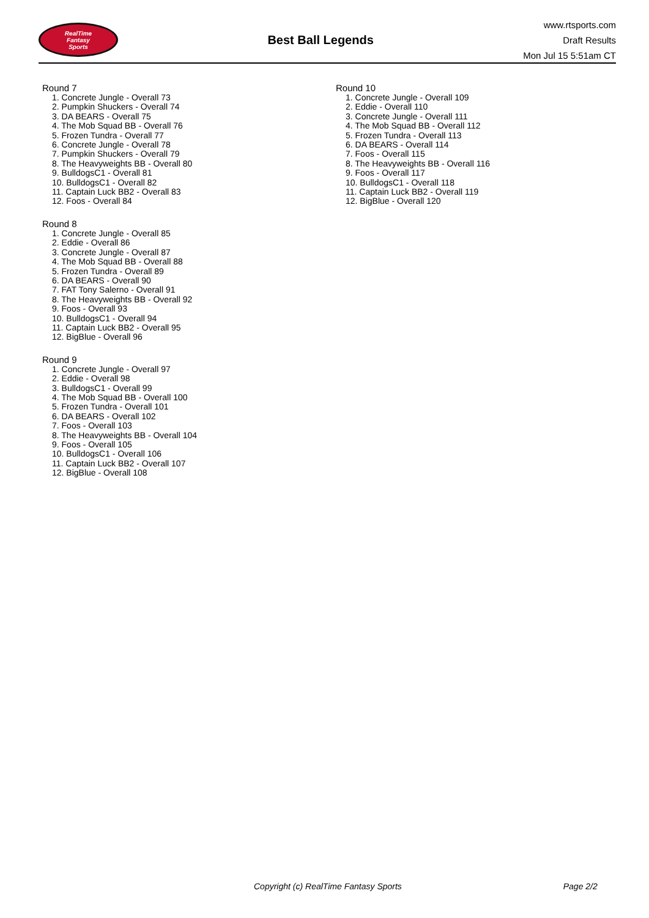RealTime
Fantasy
Sports
Best Ball Legends
www.rtsports.com
Draft Results
Mon Jul 15 5:51am CT
Round 7
1. Concrete Jungle - Overall 73
2. Pumpkin Shuckers - Overall 74
3. DA BEARS - Overall 75
4. The Mob Squad BB - Overall 76
5. Frozen Tundra - Overall 77
6. Concrete Jungle - Overall 78
7. Pumpkin Shuckers - Overall 79
8. The Heavyweights BB - Overall 80
9. BulldogsC1 - Overall 81
10. BulldogsC1 - Overall 82
11. Captain Luck BB2 - Overall 83
12. Foos - Overall 84
Round 8
1. Concrete Jungle - Overall 85
2. Eddie - Overall 86
3. Concrete Jungle - Overall 87
4. The Mob Squad BB - Overall 88
5. Frozen Tundra - Overall 89
6. DA BEARS - Overall 90
7. FAT Tony Salerno - Overall 91
8. The Heavyweights BB - Overall 92
9. Foos - Overall 93
10. BulldogsC1 - Overall 94
11. Captain Luck BB2 - Overall 95
12. BigBlue - Overall 96
Round 9
1. Concrete Jungle - Overall 97
2. Eddie - Overall 98
3. BulldogsC1 - Overall 99
4. The Mob Squad BB - Overall 100
5. Frozen Tundra - Overall 101
6. DA BEARS - Overall 102
7. Foos - Overall 103
8. The Heavyweights BB - Overall 104
9. Foos - Overall 105
10. BulldogsC1 - Overall 106
11. Captain Luck BB2 - Overall 107
12. BigBlue - Overall 108
Round 10
1. Concrete Jungle - Overall 109
2. Eddie - Overall 110
3. Concrete Jungle - Overall 111
4. The Mob Squad BB - Overall 112
5. Frozen Tundra - Overall 113
6. DA BEARS - Overall 114
7. Foos - Overall 115
8. The Heavyweights BB - Overall 116
9. Foos - Overall 117
10. BulldogsC1 - Overall 118
11. Captain Luck BB2 - Overall 119
12. BigBlue - Overall 120
Copyright (c) RealTime Fantasy Sports Page 2/2